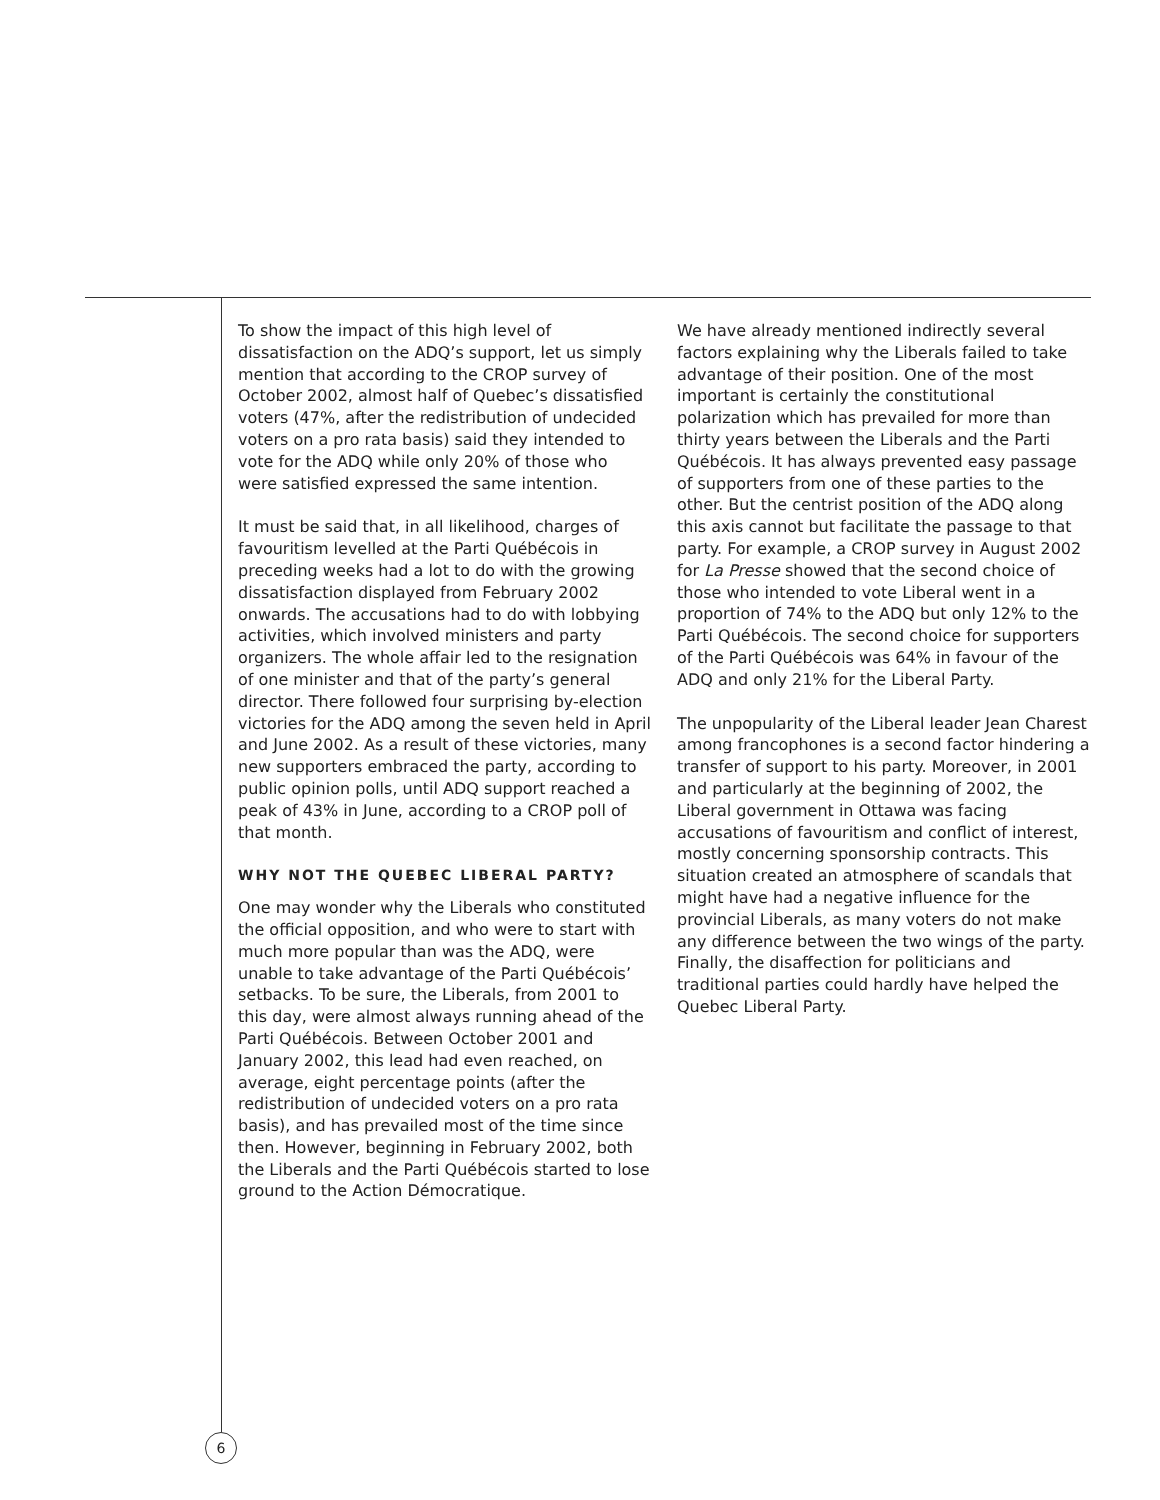To show the impact of this high level of dissatisfaction on the ADQ’s support, let us simply mention that according to the CROP survey of October 2002, almost half of Quebec’s dissatisfied voters (47%, after the redistribution of undecided voters on a pro rata basis) said they intended to vote for the ADQ while only 20% of those who were satisfied expressed the same intention.
It must be said that, in all likelihood, charges of favouritism levelled at the Parti Québécois in preceding weeks had a lot to do with the growing dissatisfaction displayed from February 2002 onwards. The accusations had to do with lobbying activities, which involved ministers and party organizers. The whole affair led to the resignation of one minister and that of the party’s general director. There followed four surprising by-election victories for the ADQ among the seven held in April and June 2002. As a result of these victories, many new supporters embraced the party, according to public opinion polls, until ADQ support reached a peak of 43% in June, according to a CROP poll of that month.
WHY NOT THE QUEBEC LIBERAL PARTY?
One may wonder why the Liberals who constituted the official opposition, and who were to start with much more popular than was the ADQ, were unable to take advantage of the Parti Québécois’ setbacks. To be sure, the Liberals, from 2001 to this day, were almost always running ahead of the Parti Québécois. Between October 2001 and January 2002, this lead had even reached, on average, eight percentage points (after the redistribution of undecided voters on a pro rata basis), and has prevailed most of the time since then. However, beginning in February 2002, both the Liberals and the Parti Québécois started to lose ground to the Action Démocratique.
We have already mentioned indirectly several factors explaining why the Liberals failed to take advantage of their position. One of the most important is certainly the constitutional polarization which has prevailed for more than thirty years between the Liberals and the Parti Québécois. It has always prevented easy passage of supporters from one of these parties to the other. But the centrist position of the ADQ along this axis cannot but facilitate the passage to that party. For example, a CROP survey in August 2002 for La Presse showed that the second choice of those who intended to vote Liberal went in a proportion of 74% to the ADQ but only 12% to the Parti Québécois. The second choice for supporters of the Parti Québécois was 64% in favour of the ADQ and only 21% for the Liberal Party.
The unpopularity of the Liberal leader Jean Charest among francophones is a second factor hindering a transfer of support to his party. Moreover, in 2001 and particularly at the beginning of 2002, the Liberal government in Ottawa was facing accusations of favouritism and conflict of interest, mostly concerning sponsorship contracts. This situation created an atmosphere of scandals that might have had a negative influence for the provincial Liberals, as many voters do not make any difference between the two wings of the party. Finally, the disaffection for politicians and traditional parties could hardly have helped the Quebec Liberal Party.
6